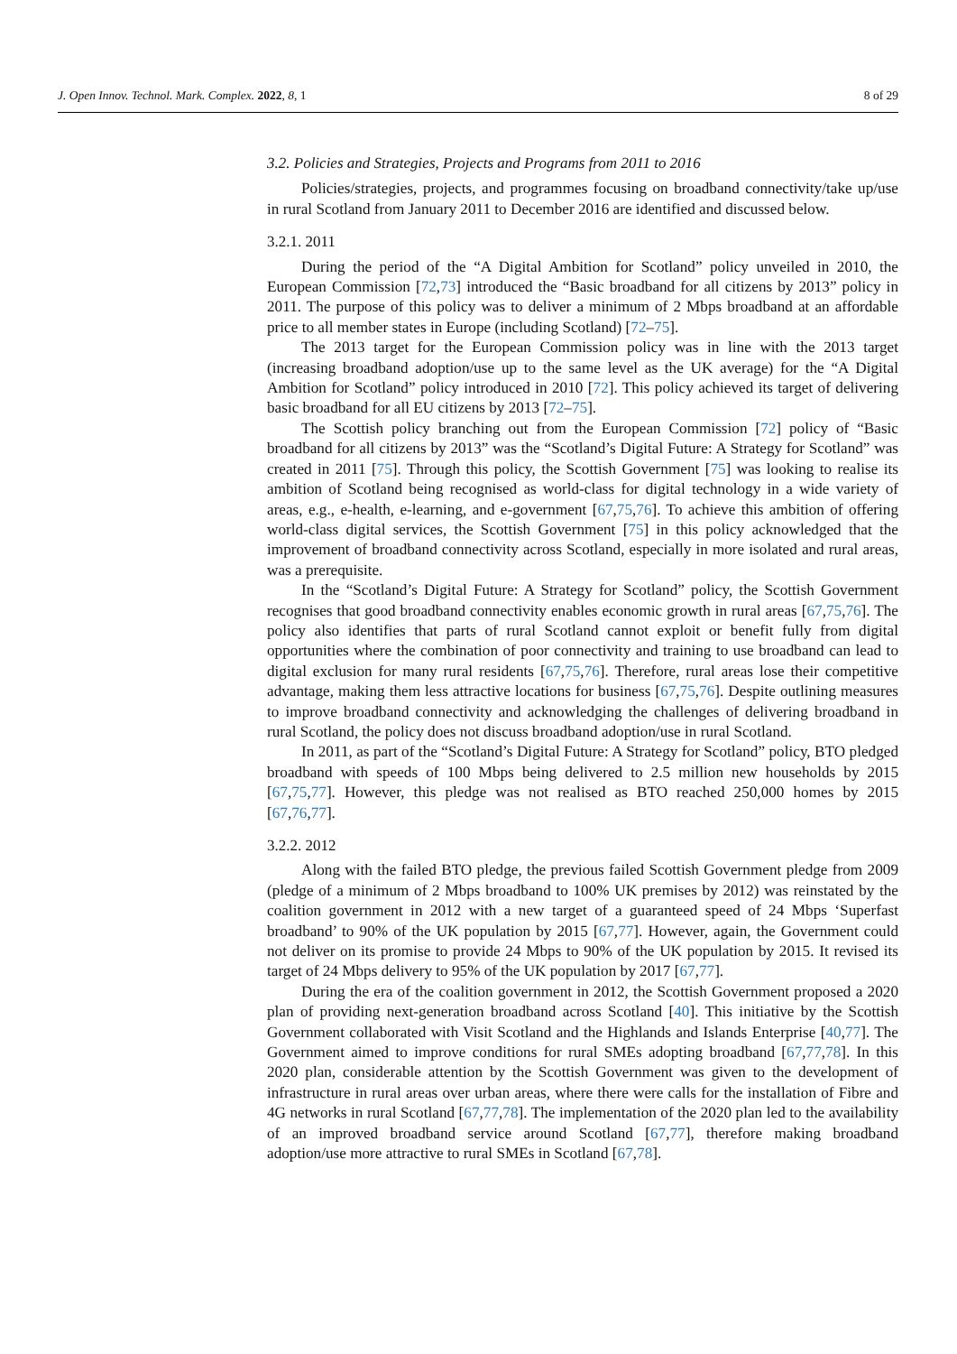J. Open Innov. Technol. Mark. Complex. 2022, 8, 1 8 of 29
3.2. Policies and Strategies, Projects and Programs from 2011 to 2016
Policies/strategies, projects, and programmes focusing on broadband connectivity/take up/use in rural Scotland from January 2011 to December 2016 are identified and discussed below.
3.2.1. 2011
During the period of the “A Digital Ambition for Scotland” policy unveiled in 2010, the European Commission [72,73] introduced the “Basic broadband for all citizens by 2013” policy in 2011. The purpose of this policy was to deliver a minimum of 2 Mbps broadband at an affordable price to all member states in Europe (including Scotland) [72–75].
The 2013 target for the European Commission policy was in line with the 2013 target (increasing broadband adoption/use up to the same level as the UK average) for the “A Digital Ambition for Scotland” policy introduced in 2010 [72]. This policy achieved its target of delivering basic broadband for all EU citizens by 2013 [72–75].
The Scottish policy branching out from the European Commission [72] policy of “Basic broadband for all citizens by 2013” was the “Scotland’s Digital Future: A Strategy for Scotland” was created in 2011 [75]. Through this policy, the Scottish Government [75] was looking to realise its ambition of Scotland being recognised as world-class for digital technology in a wide variety of areas, e.g., e-health, e-learning, and e-government [67,75,76]. To achieve this ambition of offering world-class digital services, the Scottish Government [75] in this policy acknowledged that the improvement of broadband connectivity across Scotland, especially in more isolated and rural areas, was a prerequisite.
In the “Scotland’s Digital Future: A Strategy for Scotland” policy, the Scottish Government recognises that good broadband connectivity enables economic growth in rural areas [67,75,76]. The policy also identifies that parts of rural Scotland cannot exploit or benefit fully from digital opportunities where the combination of poor connectivity and training to use broadband can lead to digital exclusion for many rural residents [67,75,76]. Therefore, rural areas lose their competitive advantage, making them less attractive locations for business [67,75,76]. Despite outlining measures to improve broadband connectivity and acknowledging the challenges of delivering broadband in rural Scotland, the policy does not discuss broadband adoption/use in rural Scotland.
In 2011, as part of the “Scotland’s Digital Future: A Strategy for Scotland” policy, BTO pledged broadband with speeds of 100 Mbps being delivered to 2.5 million new households by 2015 [67,75,77]. However, this pledge was not realised as BTO reached 250,000 homes by 2015 [67,76,77].
3.2.2. 2012
Along with the failed BTO pledge, the previous failed Scottish Government pledge from 2009 (pledge of a minimum of 2 Mbps broadband to 100% UK premises by 2012) was reinstated by the coalition government in 2012 with a new target of a guaranteed speed of 24 Mbps ‘Superfast broadband’ to 90% of the UK population by 2015 [67,77]. However, again, the Government could not deliver on its promise to provide 24 Mbps to 90% of the UK population by 2015. It revised its target of 24 Mbps delivery to 95% of the UK population by 2017 [67,77].
During the era of the coalition government in 2012, the Scottish Government proposed a 2020 plan of providing next-generation broadband across Scotland [40]. This initiative by the Scottish Government collaborated with Visit Scotland and the Highlands and Islands Enterprise [40,77]. The Government aimed to improve conditions for rural SMEs adopting broadband [67,77,78]. In this 2020 plan, considerable attention by the Scottish Government was given to the development of infrastructure in rural areas over urban areas, where there were calls for the installation of Fibre and 4G networks in rural Scotland [67,77,78]. The implementation of the 2020 plan led to the availability of an improved broadband service around Scotland [67,77], therefore making broadband adoption/use more attractive to rural SMEs in Scotland [67,78].